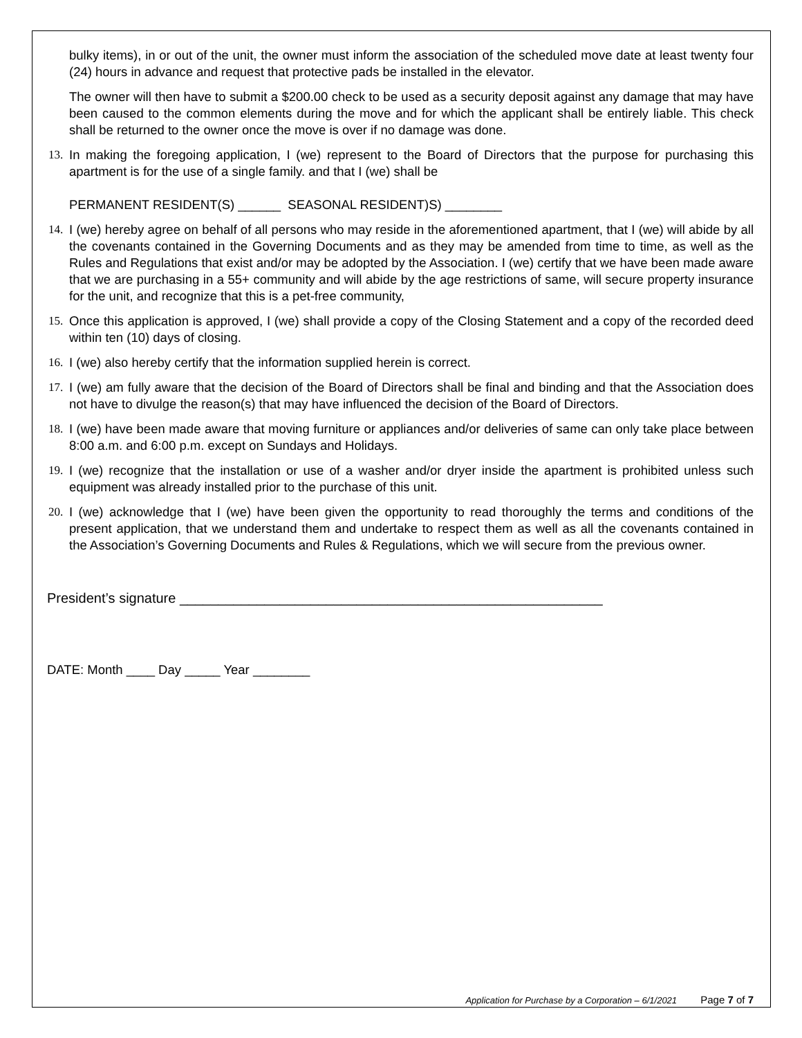bulky items), in or out of the unit, the owner must inform the association of the scheduled move date at least twenty four (24) hours in advance and request that protective pads be installed in the elevator.
The owner will then have to submit a $200.00 check to be used as a security deposit against any damage that may have been caused to the common elements during the move and for which the applicant shall be entirely liable. This check shall be returned to the owner once the move is over if no damage was done.
13.
In making the foregoing application, I (we) represent to the Board of Directors that the purpose for purchasing this apartment is for the use of a single family. and that I (we) shall be
PERMANENT RESIDENT(S) ______ SEASONAL RESIDENT)S) ________
14.
I (we) hereby agree on behalf of all persons who may reside in the aforementioned apartment, that I (we) will abide by all the covenants contained in the Governing Documents and as they may be amended from time to time, as well as the Rules and Regulations that exist and/or may be adopted by the Association. I (we) certify that we have been made aware that we are purchasing in a 55+ community and will abide by the age restrictions of same, will secure property insurance for the unit, and recognize that this is a pet-free community,
15.
Once this application is approved, I (we) shall provide a copy of the Closing Statement and a copy of the recorded deed within ten (10) days of closing.
16.
I (we) also hereby certify that the information supplied herein is correct.
17.
I (we) am fully aware that the decision of the Board of Directors shall be final and binding and that the Association does not have to divulge the reason(s) that may have influenced the decision of the Board of Directors.
18.
I (we) have been made aware that moving furniture or appliances and/or deliveries of same can only take place between 8:00 a.m. and 6:00 p.m. except on Sundays and Holidays.
19.
I (we) recognize that the installation or use of a washer and/or dryer inside the apartment is prohibited unless such equipment was already installed prior to the purchase of this unit.
20.
I (we) acknowledge that I (we) have been given the opportunity to read thoroughly the terms and conditions of the present application, that we understand them and undertake to respect them as well as all the covenants contained in the Association’s Governing Documents and Rules & Regulations, which we will secure from the previous owner.
President’s signature _______________________________________________________
DATE: Month ____ Day _____ Year ________
Application for Purchase by a Corporation – 6/1/2021 Page 7 of 7